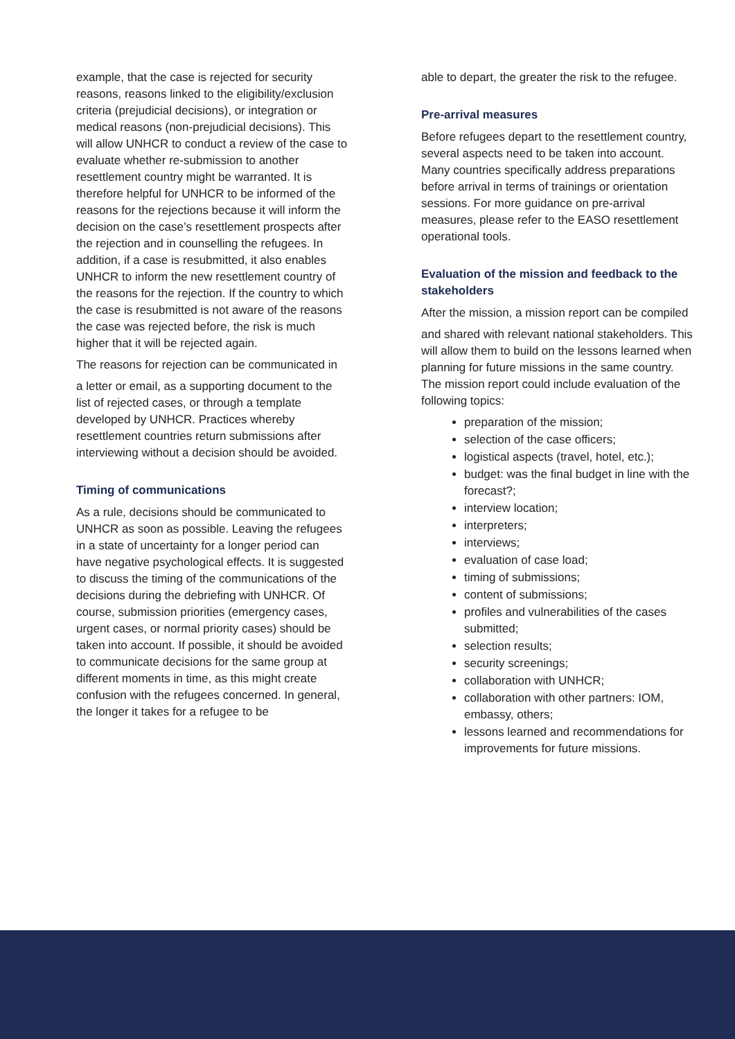example, that the case is rejected for security reasons, reasons linked to the eligibility/exclusion criteria (prejudicial decisions), or integration or medical reasons (non-prejudicial decisions). This will allow UNHCR to conduct a review of the case to evaluate whether re-submission to another resettlement country might be warranted. It is therefore helpful for UNHCR to be informed of the reasons for the rejections because it will inform the decision on the case’s resettlement prospects after the rejection and in counselling the refugees. In addition, if a case is resubmitted, it also enables UNHCR to inform the new resettlement country of the reasons for the rejection. If the country to which the case is resubmitted is not aware of the reasons the case was rejected before, the risk is much higher that it will be rejected again.
The reasons for rejection can be communicated in
a letter or email, as a supporting document to the list of rejected cases, or through a template developed by UNHCR. Practices whereby resettlement countries return submissions after interviewing without a decision should be avoided.
Timing of communications
As a rule, decisions should be communicated to UNHCR as soon as possible. Leaving the refugees in a state of uncertainty for a longer period can have negative psychological effects. It is suggested to discuss the timing of the communications of the decisions during the debriefing with UNHCR. Of course, submission priorities (emergency cases, urgent cases, or normal priority cases) should be taken into account. If possible, it should be avoided to communicate decisions for the same group at different moments in time, as this might create confusion with the refugees concerned. In general, the longer it takes for a refugee to be
able to depart, the greater the risk to the refugee.
Pre-arrival measures
Before refugees depart to the resettlement country, several aspects need to be taken into account. Many countries specifically address preparations before arrival in terms of trainings or orientation sessions. For more guidance on pre-arrival measures, please refer to the EASO resettlement operational tools.
Evaluation of the mission and feedback to the stakeholders
After the mission, a mission report can be compiled
and shared with relevant national stakeholders. This will allow them to build on the lessons learned when planning for future missions in the same country. The mission report could include evaluation of the following topics:
preparation of the mission;
selection of the case officers;
logistical aspects (travel, hotel, etc.);
budget: was the final budget in line with the forecast?;
interview location;
interpreters;
interviews;
evaluation of case load;
timing of submissions;
content of submissions;
profiles and vulnerabilities of the cases submitted;
selection results;
security screenings;
collaboration with UNHCR;
collaboration with other partners: IOM, embassy, others;
lessons learned and recommendations for improvements for future missions.